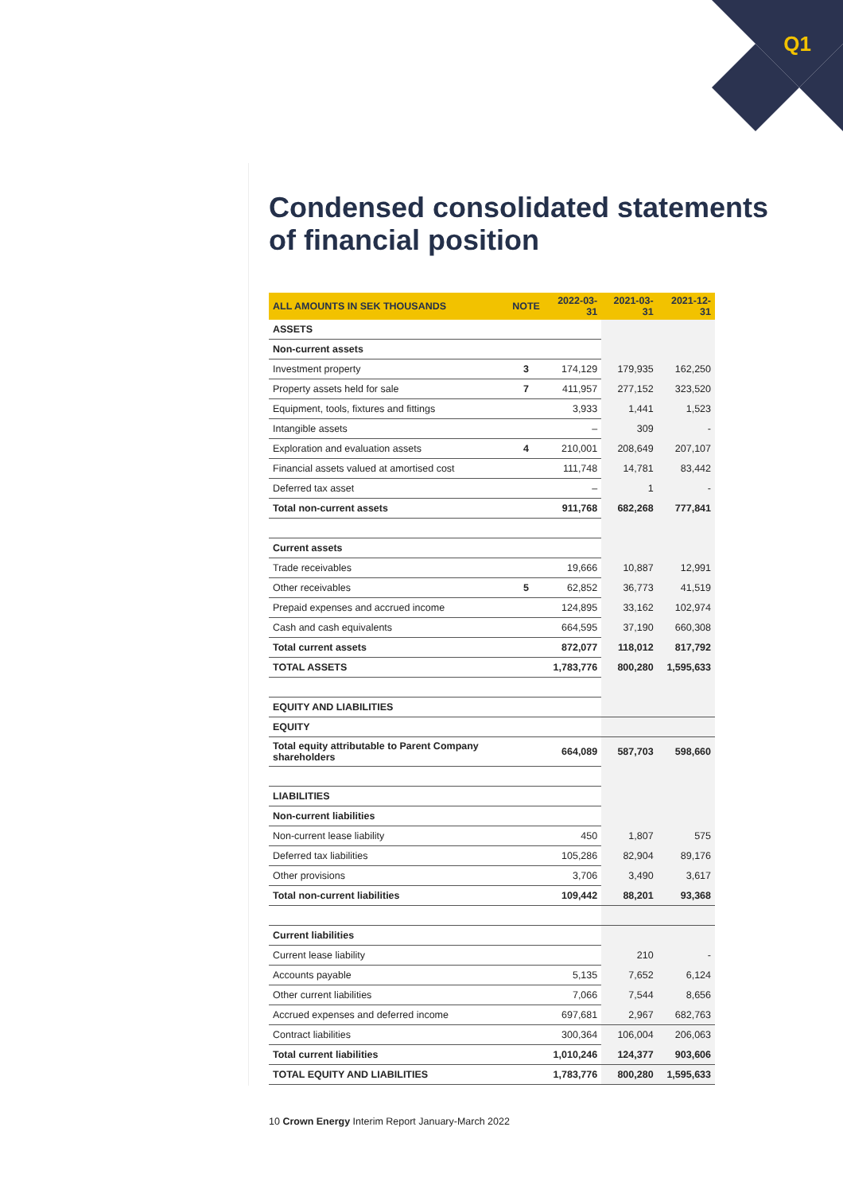Q1
Condensed consolidated statements of financial position
| ALL AMOUNTS IN SEK THOUSANDS | NOTE | 2022-03-31 | 2021-03-31 | 2021-12-31 |
| --- | --- | --- | --- | --- |
| ASSETS | | | | |
| Non-current assets | | | | |
| Investment property | 3 | 174,129 | 179,935 | 162,250 |
| Property assets held for sale | 7 | 411,957 | 277,152 | 323,520 |
| Equipment, tools, fixtures and fittings | | 3,933 | 1,441 | 1,523 |
| Intangible assets | | – | 309 | - |
| Exploration and evaluation assets | 4 | 210,001 | 208,649 | 207,107 |
| Financial assets valued at amortised cost | | 111,748 | 14,781 | 83,442 |
| Deferred tax asset | | – | 1 | - |
| Total non-current assets | | 911,768 | 682,268 | 777,841 |
| Current assets | | | | |
| Trade receivables | | 19,666 | 10,887 | 12,991 |
| Other receivables | 5 | 62,852 | 36,773 | 41,519 |
| Prepaid expenses and accrued income | | 124,895 | 33,162 | 102,974 |
| Cash and cash equivalents | | 664,595 | 37,190 | 660,308 |
| Total current assets | | 872,077 | 118,012 | 817,792 |
| TOTAL ASSETS | | 1,783,776 | 800,280 | 1,595,633 |
| EQUITY AND LIABILITIES | | | | |
| EQUITY | | | | |
| Total equity attributable to Parent Company shareholders | | 664,089 | 587,703 | 598,660 |
| LIABILITIES | | | | |
| Non-current liabilities | | | | |
| Non-current lease liability | | 450 | 1,807 | 575 |
| Deferred tax liabilities | | 105,286 | 82,904 | 89,176 |
| Other provisions | | 3,706 | 3,490 | 3,617 |
| Total non-current liabilities | | 109,442 | 88,201 | 93,368 |
| Current liabilities | | | | |
| Current lease liability | | | 210 | - |
| Accounts payable | | 5,135 | 7,652 | 6,124 |
| Other current liabilities | | 7,066 | 7,544 | 8,656 |
| Accrued expenses and deferred income | | 697,681 | 2,967 | 682,763 |
| Contract liabilities | | 300,364 | 106,004 | 206,063 |
| Total current liabilities | | 1,010,246 | 124,377 | 903,606 |
| TOTAL EQUITY AND LIABILITIES | | 1,783,776 | 800,280 | 1,595,633 |
10 Crown Energy Interim Report January-March 2022